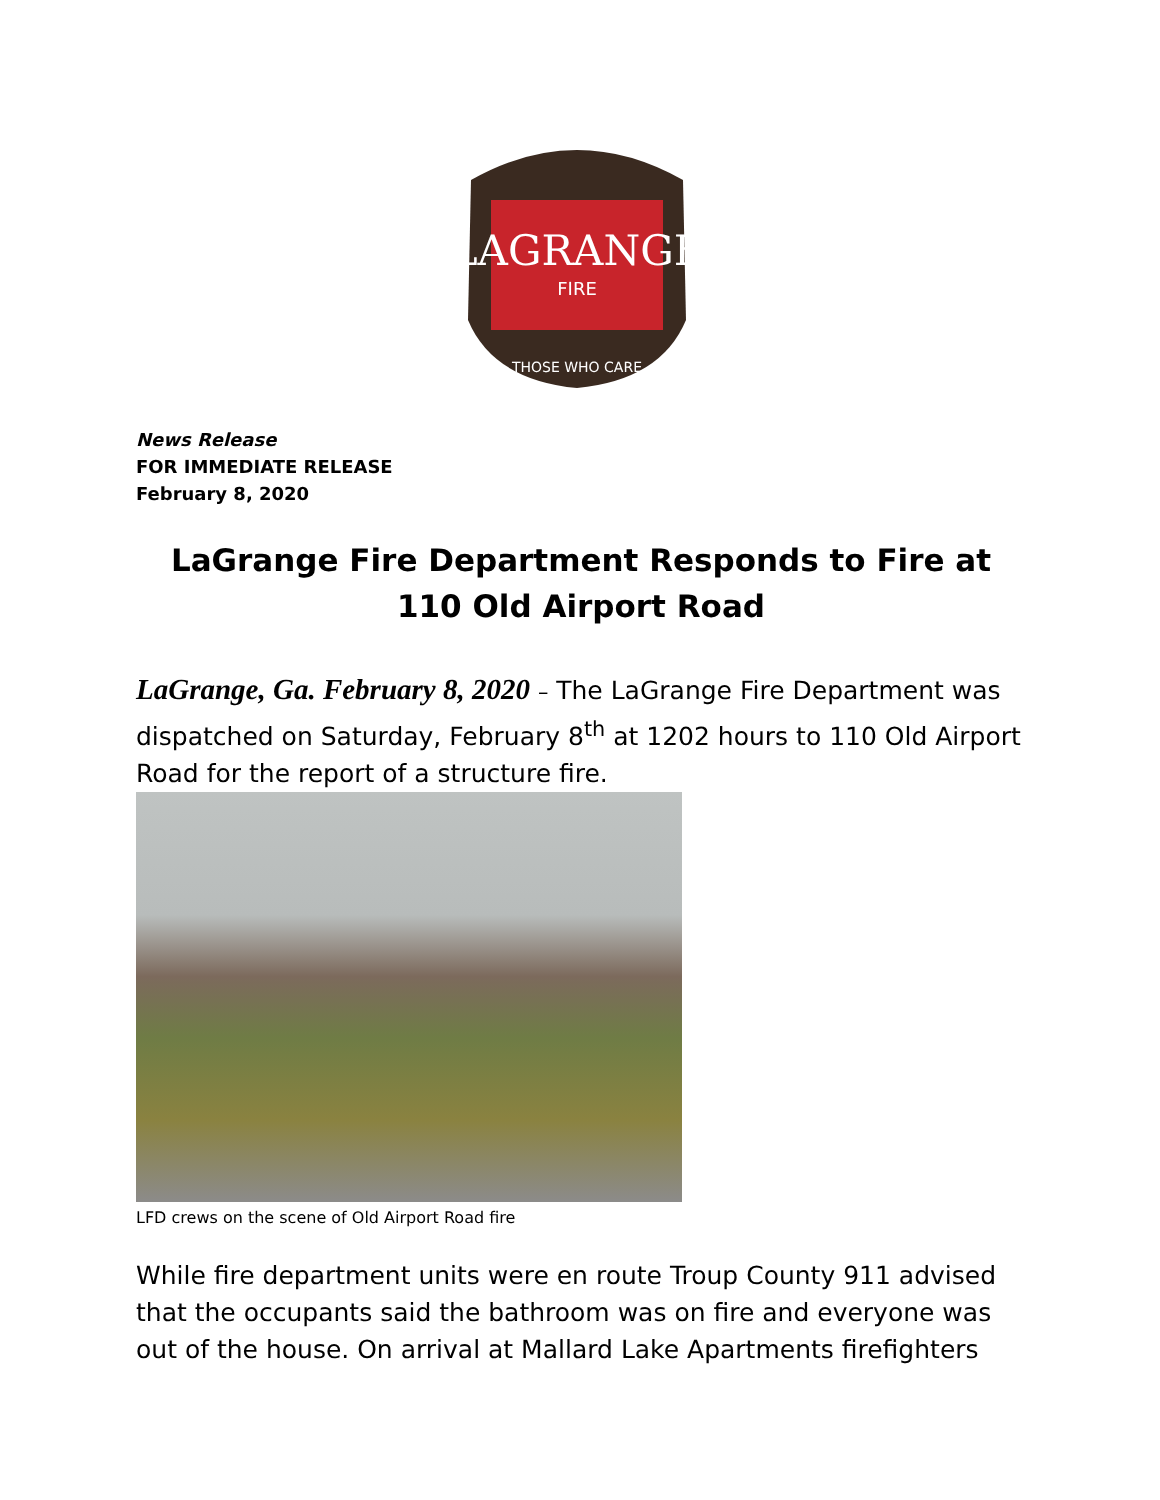LAGRANGE
FIRE
THOSE WHO CARE
News Release
FOR IMMEDIATE RELEASE
February 8, 2020
LaGrange Fire Department Responds to Fire at 110 Old Airport Road
LaGrange, Ga. February 8, 2020 – The LaGrange Fire Department was dispatched on Saturday, February 8<sup>th</sup> at 1202 hours to 110 Old Airport Road for the report of a structure fire.
LFD crews on the scene of Old Airport Road fire
While fire department units were en route Troup County 911 advised that the occupants said the bathroom was on fire and everyone was out of the house. On arrival at Mallard Lake Apartments firefighters